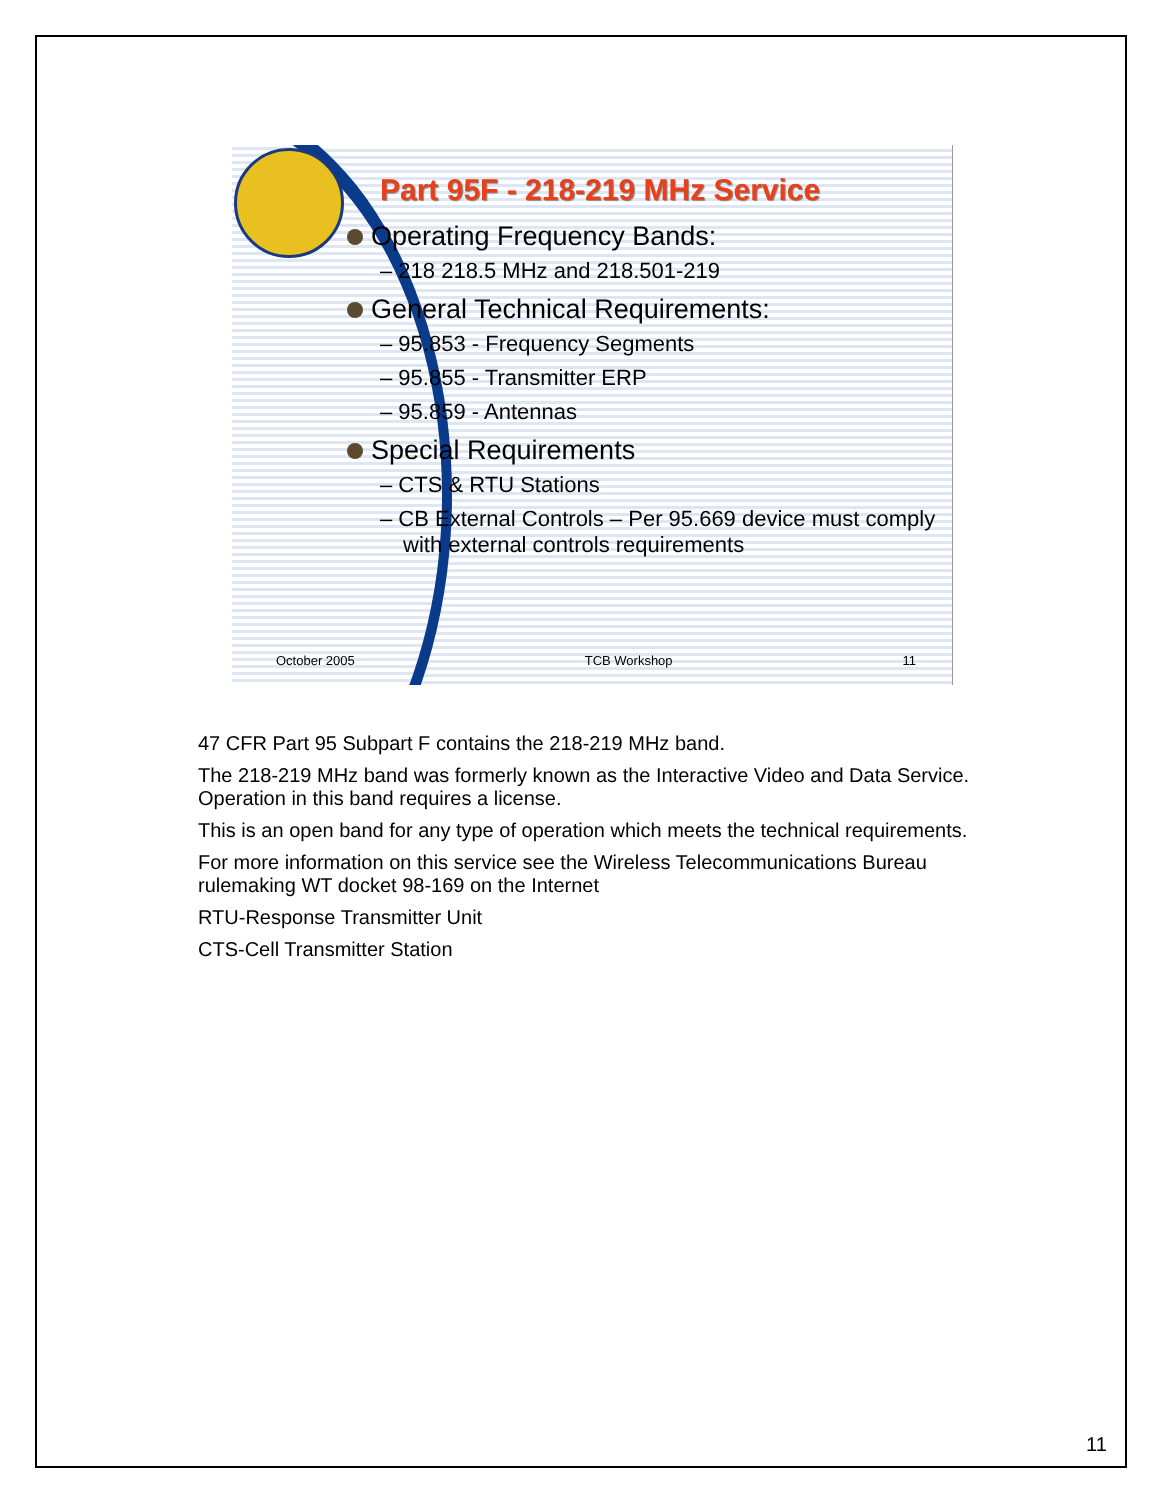Part 95F - 218-219 MHz Service
Operating Frequency Bands:
– 218 218.5 MHz and 218.501-219
General Technical Requirements:
– 95.853 - Frequency Segments
– 95.855 - Transmitter ERP
– 95.859 - Antennas
Special Requirements
– CTS & RTU Stations
– CB External Controls – Per 95.669 device must comply with external controls requirements
October 2005 TCB Workshop 11
47 CFR Part 95 Subpart F contains the 218-219 MHz band.
The 218-219 MHz band was formerly known as the Interactive Video and Data Service. Operation in this band requires a license.
This is an open band for any type of operation which meets the technical requirements.
For more information on this service see the Wireless Telecommunications Bureau rulemaking WT docket 98-169 on the Internet
RTU-Response Transmitter Unit
CTS-Cell Transmitter Station
11